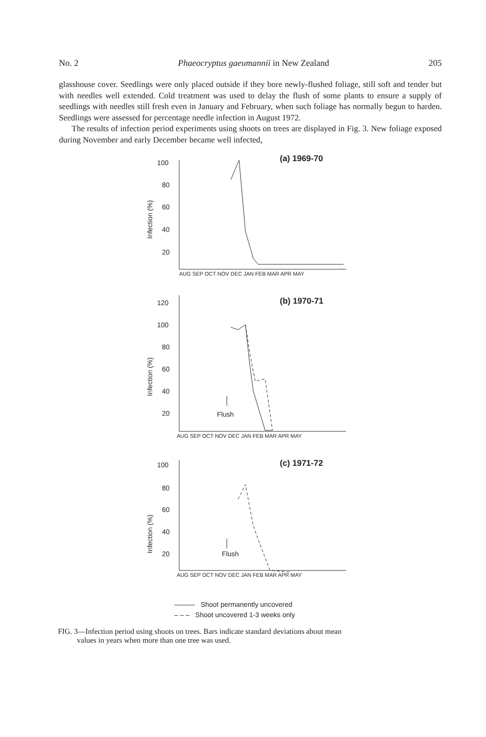No. 2 Phaeocryptus gaeumannii in New Zealand 205
glasshouse cover. Seedlings were only placed outside if they bore newly-flushed foliage, still soft and tender but with needles well extended. Cold treatment was used to delay the flush of some plants to ensure a supply of seedlings with needles still fresh even in January and February, when such foliage has normally begun to harden. Seedlings were assessed for percentage needle infection in August 1972.
The results of infection period experiments using shoots on trees are displayed in Fig. 3. New foliage exposed during November and early December became well infected,
(a) 1969-70
100
80
60
40
20
Infection (%)
AUG SEP OCT NOV DEC JAN FEB MAR APR MAY
(b) 1970-71
120
100
80
60
40
20
Infection (%)
Flush
AUG SEP OCT NOV DEC JAN FEB MAR APR MAY
(c) 1971-72
100
80
60
40
20
Infection (%)
Flush
AUG SEP OCT NOV DEC JAN FEB MAR APR MAY
——— Shoot permanently uncovered
– – – Shoot uncovered 1-3 weeks only
FIG. 3—Infection period using shoots on trees. Bars indicate standard deviations about mean
values in years when more than one tree was used.